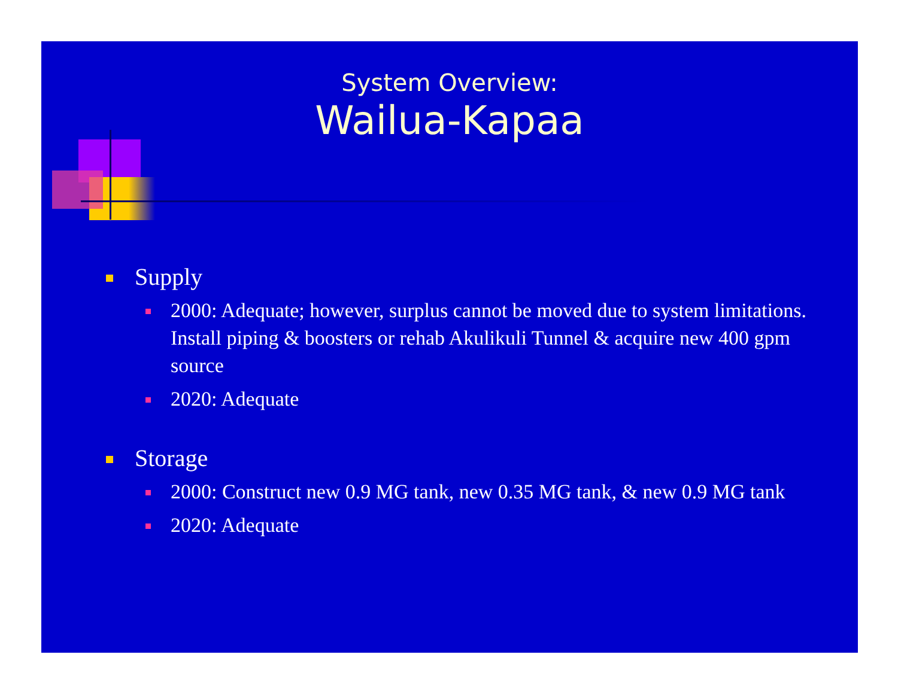System Overview:
Wailua-Kapaa
Supply
2000: Adequate; however, surplus cannot be moved due to system limitations. Install piping & boosters or rehab Akulikuli Tunnel & acquire new 400 gpm source
2020: Adequate
Storage
2000: Construct new 0.9 MG tank, new 0.35 MG tank, & new 0.9 MG tank
2020: Adequate